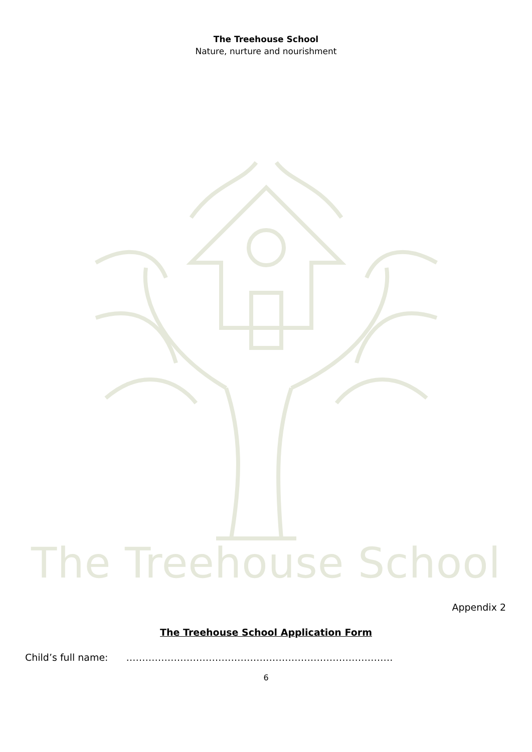The Treehouse School
Nature, nurture and nourishment
The Treehouse School
Appendix 2
The Treehouse School Application Form
Child’s full name: …………………………………………………………………………
6